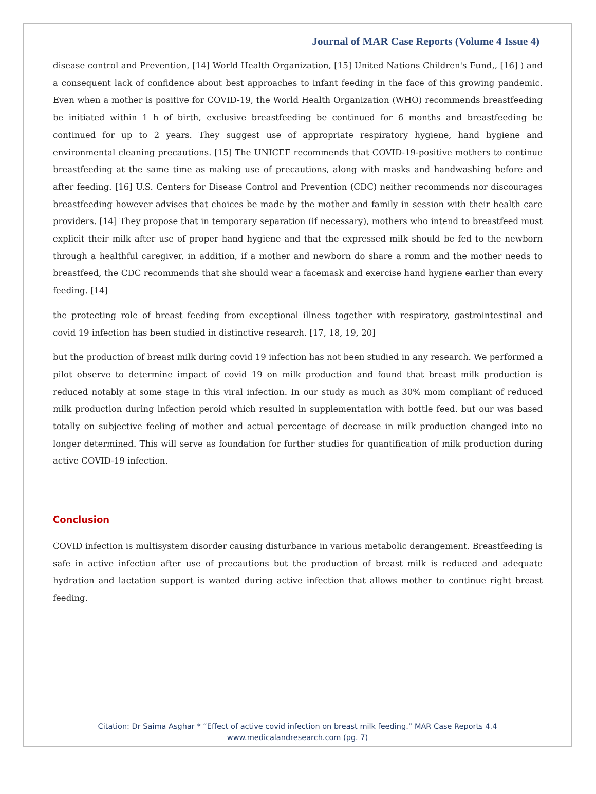Journal of MAR Case Reports (Volume 4 Issue 4)
disease control and Prevention, [14] World Health Organization, [15] United Nations Children's Fund,, [16] ) and a consequent lack of confidence about best approaches to infant feeding in the face of this growing pandemic. Even when a mother is positive for COVID-19, the World Health Organization (WHO) recommends breastfeeding be initiated within 1 h of birth, exclusive breastfeeding be continued for 6 months and breastfeeding be continued for up to 2 years. They suggest use of appropriate respiratory hygiene, hand hygiene and environmental cleaning precautions. [15] The UNICEF recommends that COVID-19-positive mothers to continue breastfeeding at the same time as making use of precautions, along with masks and handwashing before and after feeding. [16] U.S. Centers for Disease Control and Prevention (CDC) neither recommends nor discourages breastfeeding however advises that choices be made by the mother and family in session with their health care providers. [14] They propose that in temporary separation (if necessary), mothers who intend to breastfeed must explicit their milk after use of proper hand hygiene and that the expressed milk should be fed to the newborn through a healthful caregiver. in addition, if a mother and newborn do share a romm and the mother needs to breastfeed, the CDC recommends that she should wear a facemask and exercise hand hygiene earlier than every feeding. [14]
the protecting role of breast feeding from exceptional illness together with respiratory, gastrointestinal and covid 19 infection has been studied in distinctive research. [17, 18, 19, 20]
but the production of breast milk during covid 19 infection has not been studied in any research. We performed a pilot observe to determine impact of covid 19 on milk production and found that breast milk production is reduced notably at some stage in this viral infection. In our study as much as 30% mom compliant of reduced milk production during infection peroid which resulted in supplementation with bottle feed. but our was based totally on subjective feeling of mother and actual percentage of decrease in milk production changed into no longer determined. This will serve as foundation for further studies for quantification of milk production during active COVID-19 infection.
Conclusion
COVID infection is multisystem disorder causing disturbance in various metabolic derangement. Breastfeeding is safe in active infection after use of precautions but the production of breast milk is reduced and adequate hydration and lactation support is wanted during active infection that allows mother to continue right breast feeding.
Citation: Dr Saima Asghar * “Effect of active covid infection on breast milk feeding.” MAR Case Reports 4.4
www.medicalandresearch.com (pg. 7)